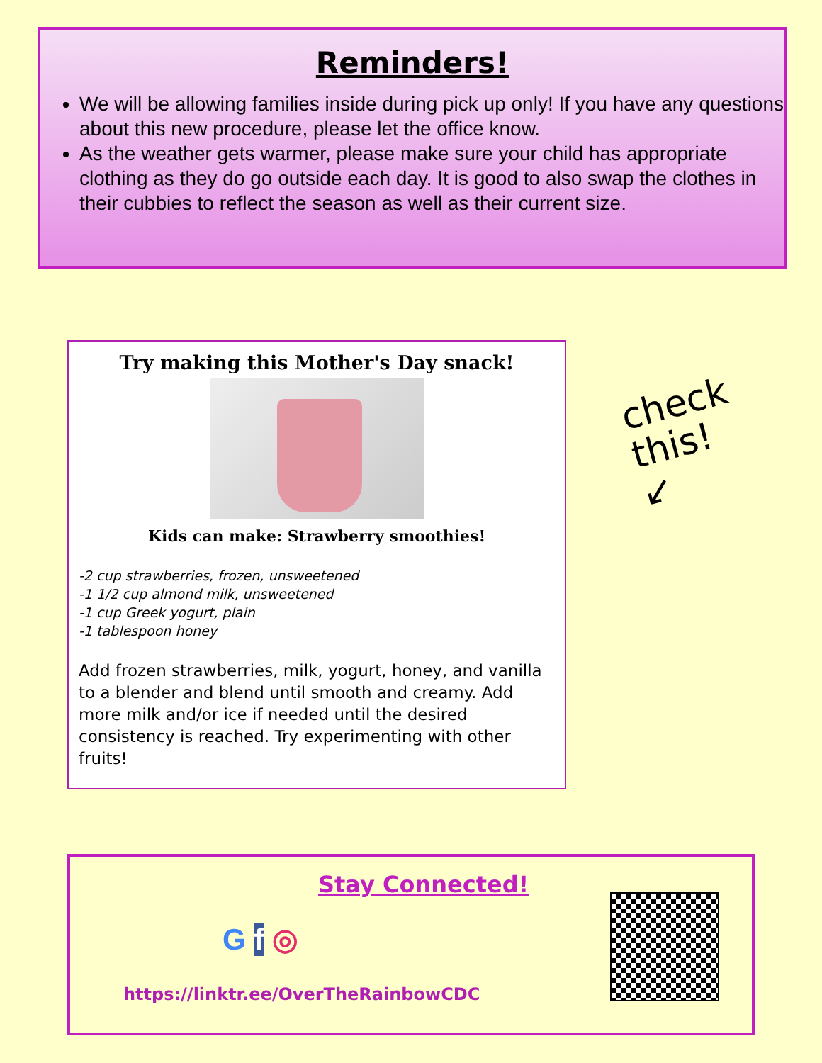Reminders!
We will be allowing families inside during pick up only! If you have any questions about this new procedure, please let the office know.
As the weather gets warmer, please make sure your child has appropriate clothing as they do go outside each day. It is good to also swap the clothes in their cubbies to reflect the season as well as their current size.
Try making this Mother's Day snack!
Kids can make: Strawberry smoothies!
-2 cup strawberries, frozen, unsweetened
-1 1/2 cup almond milk, unsweetened
-1 cup Greek yogurt, plain
-1 tablespoon honey
Add frozen strawberries, milk, yogurt, honey, and vanilla to a blender and blend until smooth and creamy. Add more milk and/or ice if needed until the desired consistency is reached. Try experimenting with other fruits!
check
this!
↙
Stay Connected!
G f ◎
https://linktr.ee/OverTheRainbowCDC